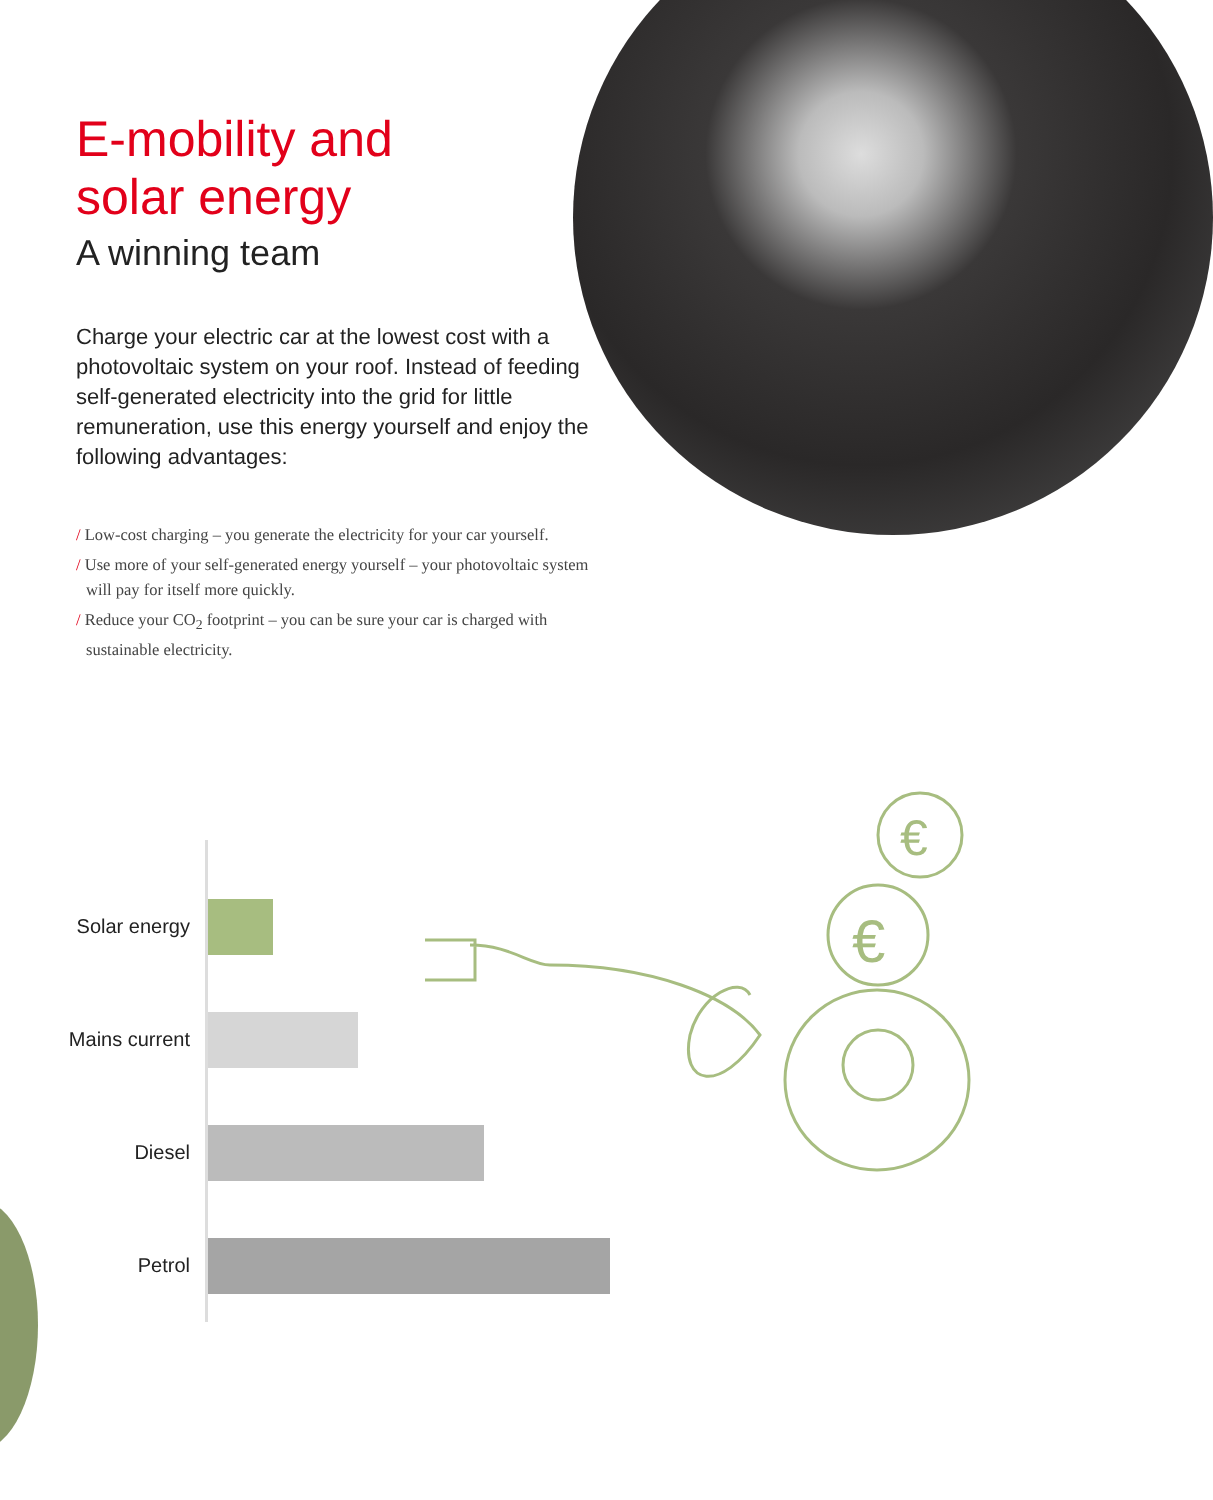E-mobility and
solar energy
A winning team
Charge your electric car at the lowest cost with a photovoltaic system on your roof. Instead of feeding self-generated electricity into the grid for little remuneration, use this energy yourself and enjoy the following advantages:
/ Low-cost charging – you generate the electricity for your car yourself.
/ Use more of your self-generated energy yourself – your photovoltaic system will pay for itself more quickly.
/ Reduce your CO<sub>2</sub> footprint – you can be sure your car is charged with sustainable electricity.
Solar energy
Mains current
Diesel
Petrol
€
€